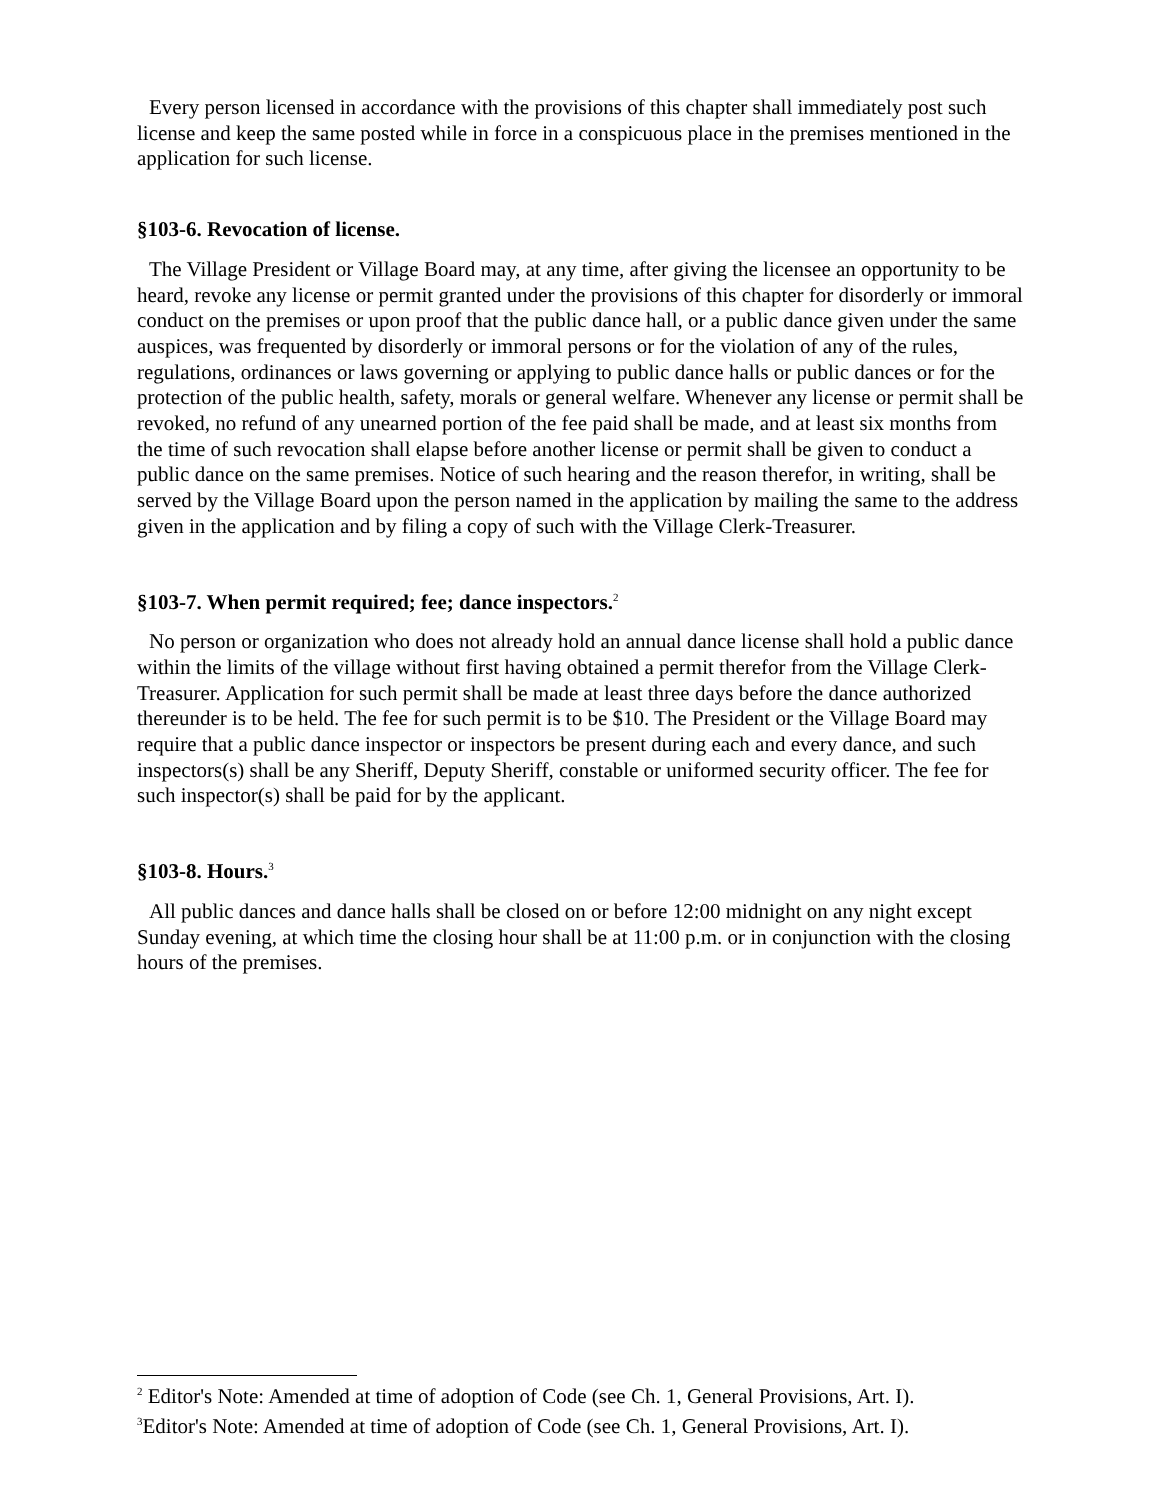Every person licensed in accordance with the provisions of this chapter shall immediately post such license and keep the same posted while in force in a conspicuous place in the premises mentioned in the application for such license.
§103-6. Revocation of license.
The Village President or Village Board may, at any time, after giving the licensee an opportunity to be heard, revoke any license or permit granted under the provisions of this chapter for disorderly or immoral conduct on the premises or upon proof that the public dance hall, or a public dance given under the same auspices, was frequented by disorderly or immoral persons or for the violation of any of the rules, regulations, ordinances or laws governing or applying to public dance halls or public dances or for the protection of the public health, safety, morals or general welfare. Whenever any license or permit shall be revoked, no refund of any unearned portion of the fee paid shall be made, and at least six months from the time of such revocation shall elapse before another license or permit shall be given to conduct a public dance on the same premises. Notice of such hearing and the reason therefor, in writing, shall be served by the Village Board upon the person named in the application by mailing the same to the address given in the application and by filing a copy of such with the Village Clerk-Treasurer.
§103-7. When permit required; fee; dance inspectors.<sup>2</sup>
No person or organization who does not already hold an annual dance license shall hold a public dance within the limits of the village without first having obtained a permit therefor from the Village Clerk-Treasurer. Application for such permit shall be made at least three days before the dance authorized thereunder is to be held. The fee for such permit is to be $10. The President or the Village Board may require that a public dance inspector or inspectors be present during each and every dance, and such inspectors(s) shall be any Sheriff, Deputy Sheriff, constable or uniformed security officer. The fee for such inspector(s) shall be paid for by the applicant.
§103-8. Hours.<sup>3</sup>
All public dances and dance halls shall be closed on or before 12:00 midnight on any night except Sunday evening, at which time the closing hour shall be at 11:00 p.m. or in conjunction with the closing hours of the premises.
<sup>2</sup> Editor's Note: Amended at time of adoption of Code (see Ch. 1, General Provisions, Art. I).
<sup>3</sup> Editor's Note: Amended at time of adoption of Code (see Ch. 1, General Provisions, Art. I).